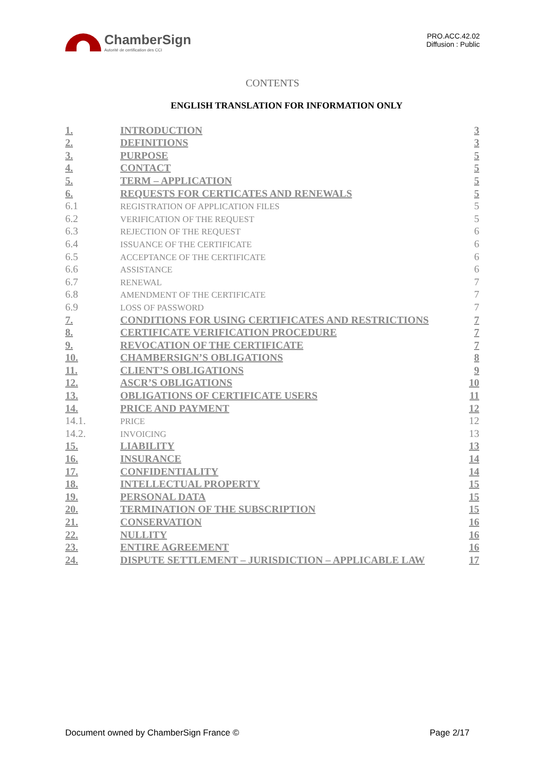ChamberSign
Autorité de certification des CCI
PRO.ACC.42.02
Diffusion : Public
CONTENTS
ENGLISH TRANSLATION FOR INFORMATION ONLY
| 1. | INTRODUCTION | 3 |
| 2. | DEFINITIONS | 3 |
| 3. | PURPOSE | 5 |
| 4. | CONTACT | 5 |
| 5. | TERM – APPLICATION | 5 |
| 6. | REQUESTS FOR CERTICATES AND RENEWALS | 5 |
| 6.1 | REGISTRATION OF APPLICATION FILES | 5 |
| 6.2 | VERIFICATION OF THE REQUEST | 5 |
| 6.3 | REJECTION OF THE REQUEST | 6 |
| 6.4 | ISSUANCE OF THE CERTIFICATE | 6 |
| 6.5 | ACCEPTANCE OF THE CERTIFICATE | 6 |
| 6.6 | ASSISTANCE | 6 |
| 6.7 | RENEWAL | 7 |
| 6.8 | AMENDMENT OF THE CERTIFICATE | 7 |
| 6.9 | LOSS OF PASSWORD | 7 |
| 7. | CONDITIONS FOR USING CERTIFICATES AND RESTRICTIONS | 7 |
| 8. | CERTIFICATE VERIFICATION PROCEDURE | 7 |
| 9. | REVOCATION OF THE CERTIFICATE | 7 |
| 10. | CHAMBERSIGN’S OBLIGATIONS | 8 |
| 11. | CLIENT’S OBLIGATIONS | 9 |
| 12. | ASCR’S OBLIGATIONS | 10 |
| 13. | OBLIGATIONS OF CERTIFICATE USERS | 11 |
| 14. | PRICE AND PAYMENT | 12 |
| 14.1. | PRICE | 12 |
| 14.2. | INVOICING | 13 |
| 15. | LIABILITY | 13 |
| 16. | INSURANCE | 14 |
| 17. | CONFIDENTIALITY | 14 |
| 18. | INTELLECTUAL PROPERTY | 15 |
| 19. | PERSONAL DATA | 15 |
| 20. | TERMINATION OF THE SUBSCRIPTION | 15 |
| 21. | CONSERVATION | 16 |
| 22. | NULLITY | 16 |
| 23. | ENTIRE AGREEMENT | 16 |
| 24. | DISPUTE SETTLEMENT – JURISDICTION – APPLICABLE LAW | 17 |
Document owned by ChamberSign France © Page 2/17